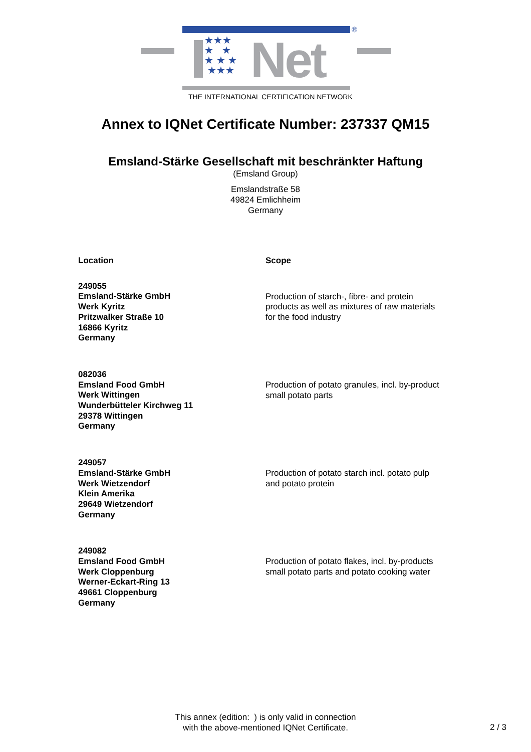★★★
★ ★
★ ★ ★
★★★
Net
®
THE INTERNATIONAL CERTIFICATION NETWORK
Annex to IQNet Certificate Number: 237337 QM15
Emsland-Stärke Gesellschaft mit beschränkter Haftung
(Emsland Group)
Emslandstraße 58
49824 Emlichheim
Germany
| Location | Scope |
| --- | --- |
| 249055 Emsland-Stärke GmbH Werk Kyritz Pritzwalker Straße 10 16866 Kyritz Germany | Production of starch-, fibre- and protein products as well as mixtures of raw materials for the food industry |
| 082036 Emsland Food GmbH Werk Wittingen Wunderbütteler Kirchweg 11 29378 Wittingen Germany | Production of potato granules, incl. by-product small potato parts |
| 249057 Emsland-Stärke GmbH Werk Wietzendorf Klein Amerika 29649 Wietzendorf Germany | Production of potato starch incl. potato pulp and potato protein |
| 249082 Emsland Food GmbH Werk Cloppenburg Werner-Eckart-Ring 13 49661 Cloppenburg Germany | Production of potato flakes, incl. by-products small potato parts and potato cooking water |
This annex (edition: ) is only valid in connection
with the above-mentioned IQNet Certificate.
2 / 3